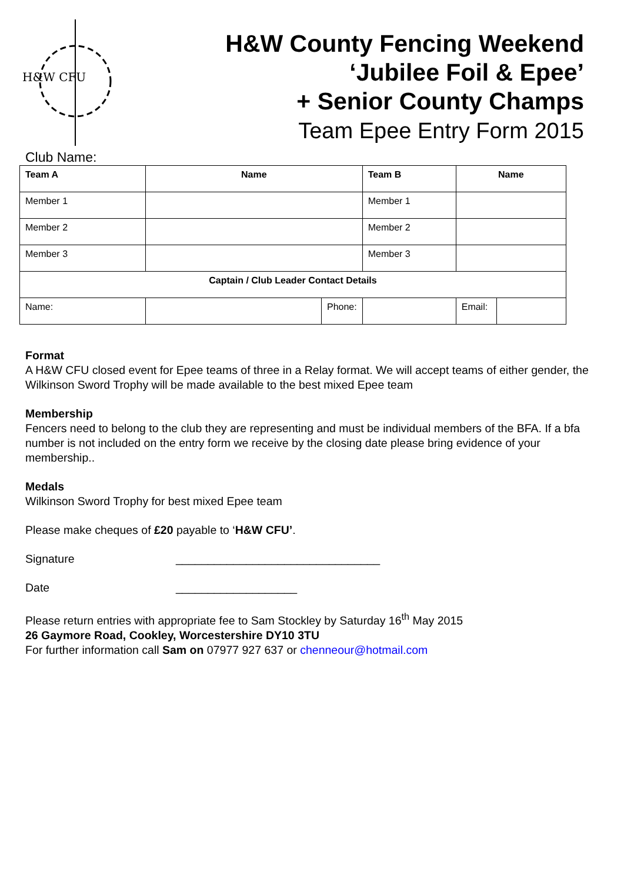H&W CFU
H&W County Fencing Weekend
‘Jubilee Foil & Epee’
+ Senior County Champs
Team Epee Entry Form 2015
Club Name:
| Team A | Name | | Team B | Name | |
| --- | --- | --- | --- | --- | --- |
| Member 1 | | | Member 1 | | |
| Member 2 | | | Member 2 | | |
| Member 3 | | | Member 3 | | |
| Captain / Club Leader Contact Details | | | | | |
| Name: | | Phone: | | Email: | |
Format
A H&W CFU closed event for Epee teams of three in a Relay format. We will accept teams of either gender, the Wilkinson Sword Trophy will be made available to the best mixed Epee team
Membership
Fencers need to belong to the club they are representing and must be individual members of the BFA. If a bfa number is not included on the entry form we receive by the closing date please bring evidence of your membership..
Medals
Wilkinson Sword Trophy for best mixed Epee team
Please make cheques of £20 payable to ‘H&W CFU’.
Signature ________________________________
Date ___________________
Please return entries with appropriate fee to Sam Stockley by Saturday 16<sup>th</sup> May 2015
26 Gaymore Road, Cookley, Worcestershire DY10 3TU
For further information call Sam on 07977 927 637 or chenneour@hotmail.com